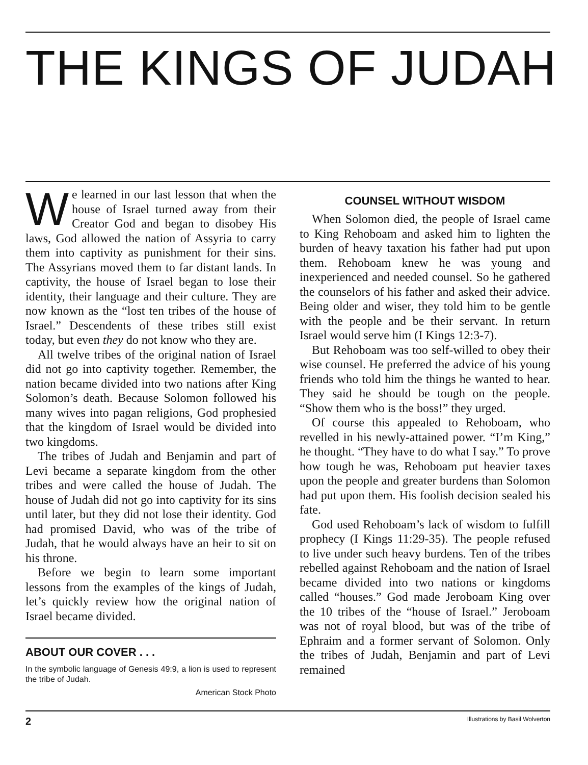THE KINGS OF JUDAH
We learned in our last lesson that when the house of Israel turned away from their Creator God and began to disobey His laws, God allowed the nation of Assyria to carry them into captivity as punishment for their sins. The Assyrians moved them to far distant lands. In captivity, the house of Israel began to lose their identity, their language and their culture. They are now known as the “lost ten tribes of the house of Israel.” Descendents of these tribes still exist today, but even they do not know who they are.
All twelve tribes of the original nation of Israel did not go into captivity together. Remember, the nation became divided into two nations after King Solomon’s death. Because Solomon followed his many wives into pagan religions, God prophesied that the kingdom of Israel would be divided into two kingdoms.
The tribes of Judah and Benjamin and part of Levi became a separate kingdom from the other tribes and were called the house of Judah. The house of Judah did not go into captivity for its sins until later, but they did not lose their identity. God had promised David, who was of the tribe of Judah, that he would always have an heir to sit on his throne.
Before we begin to learn some important lessons from the examples of the kings of Judah, let’s quickly review how the original nation of Israel became divided.
ABOUT OUR COVER . . .
In the symbolic language of Genesis 49:9, a lion is used to represent the tribe of Judah.
American Stock Photo
COUNSEL WITHOUT WISDOM
When Solomon died, the people of Israel came to King Rehoboam and asked him to lighten the burden of heavy taxation his father had put upon them. Rehoboam knew he was young and inexperienced and needed counsel. So he gathered the counselors of his father and asked their advice. Being older and wiser, they told him to be gentle with the people and be their servant. In return Israel would serve him (I Kings 12:3-7).
But Rehoboam was too self-willed to obey their wise counsel. He preferred the advice of his young friends who told him the things he wanted to hear. They said he should be tough on the people. “Show them who is the boss!” they urged.
Of course this appealed to Rehoboam, who revelled in his newly-attained power. “I’m King,” he thought. “They have to do what I say.” To prove how tough he was, Rehoboam put heavier taxes upon the people and greater burdens than Solomon had put upon them. His foolish decision sealed his fate.
God used Rehoboam’s lack of wisdom to fulfill prophecy (I Kings 11:29-35). The people refused to live under such heavy burdens. Ten of the tribes rebelled against Rehoboam and the nation of Israel became divided into two nations or kingdoms called “houses.” God made Jeroboam King over the 10 tribes of the “house of Israel.” Jeroboam was not of royal blood, but was of the tribe of Ephraim and a former servant of Solomon. Only the tribes of Judah, Benjamin and part of Levi remained
2 Illustrations by Basil Wolverton